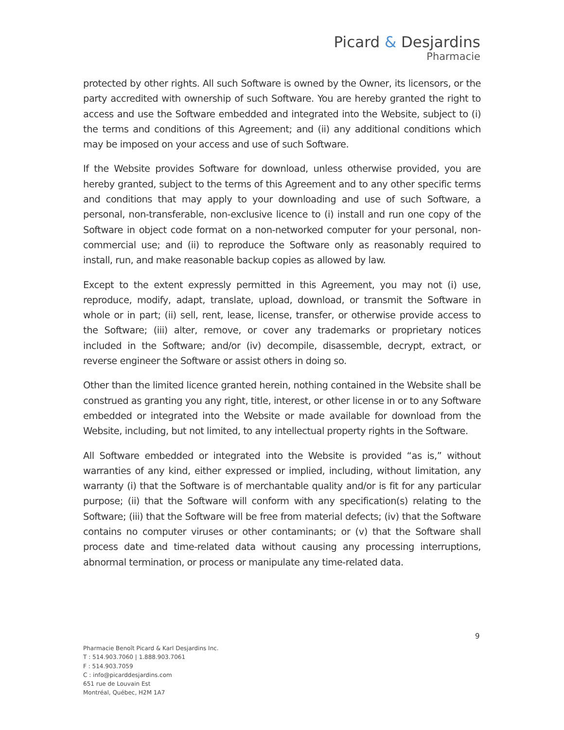Picard & Desjardins
Pharmacie
protected by other rights. All such Software is owned by the Owner, its licensors, or the party accredited with ownership of such Software. You are hereby granted the right to access and use the Software embedded and integrated into the Website, subject to (i) the terms and conditions of this Agreement; and (ii) any additional conditions which may be imposed on your access and use of such Software.
If the Website provides Software for download, unless otherwise provided, you are hereby granted, subject to the terms of this Agreement and to any other specific terms and conditions that may apply to your downloading and use of such Software, a personal, non-transferable, non-exclusive licence to (i) install and run one copy of the Software in object code format on a non-networked computer for your personal, non-commercial use; and (ii) to reproduce the Software only as reasonably required to install, run, and make reasonable backup copies as allowed by law.
Except to the extent expressly permitted in this Agreement, you may not (i) use, reproduce, modify, adapt, translate, upload, download, or transmit the Software in whole or in part; (ii) sell, rent, lease, license, transfer, or otherwise provide access to the Software; (iii) alter, remove, or cover any trademarks or proprietary notices included in the Software; and/or (iv) decompile, disassemble, decrypt, extract, or reverse engineer the Software or assist others in doing so.
Other than the limited licence granted herein, nothing contained in the Website shall be construed as granting you any right, title, interest, or other license in or to any Software embedded or integrated into the Website or made available for download from the Website, including, but not limited, to any intellectual property rights in the Software.
All Software embedded or integrated into the Website is provided “as is,” without warranties of any kind, either expressed or implied, including, without limitation, any warranty (i) that the Software is of merchantable quality and/or is fit for any particular purpose; (ii) that the Software will conform with any specification(s) relating to the Software; (iii) that the Software will be free from material defects; (iv) that the Software contains no computer viruses or other contaminants; or (v) that the Software shall process date and time-related data without causing any processing interruptions, abnormal termination, or process or manipulate any time-related data.
9
Pharmacie Benoît Picard & Karl Desjardins Inc.
T : 514.903.7060 | 1.888.903.7061
F : 514.903.7059
C : info@picarddesjardins.com
651 rue de Louvain Est
Montréal, Québec, H2M 1A7